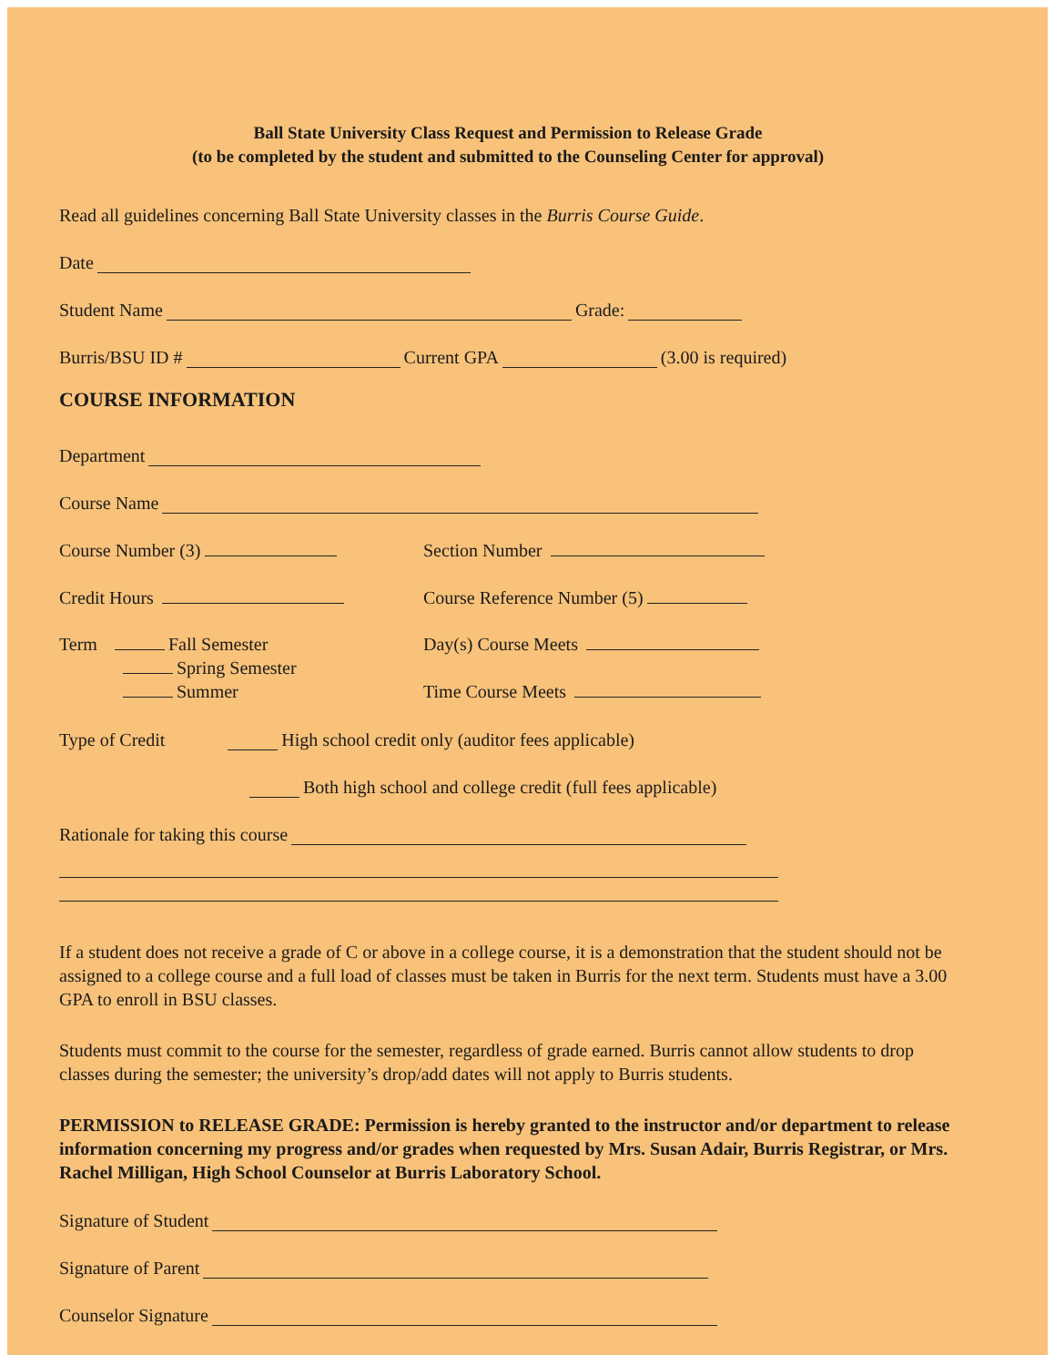Ball State University Class Request and Permission to Release Grade
(to be completed by the student and submitted to the Counseling Center for approval)
Read all guidelines concerning Ball State University classes in the Burris Course Guide.
Date
Student Name Grade:
Burris/BSU ID # Current GPA (3.00 is required)
COURSE INFORMATION
Department
Course Name
Course Number (3) Section Number
Credit Hours Course Reference Number (5)
Term Fall Semester
Spring Semester
Summer
Day(s) Course Meets
Time Course Meets
Type of Credit High school credit only (auditor fees applicable)
Both high school and college credit (full fees applicable)
Rationale for taking this course
If a student does not receive a grade of C or above in a college course, it is a demonstration that the student should not be assigned to a college course and a full load of classes must be taken in Burris for the next term. Students must have a 3.00 GPA to enroll in BSU classes.
Students must commit to the course for the semester, regardless of grade earned. Burris cannot allow students to drop classes during the semester; the university’s drop/add dates will not apply to Burris students.
PERMISSION to RELEASE GRADE: Permission is hereby granted to the instructor and/or department to release information concerning my progress and/or grades when requested by Mrs. Susan Adair, Burris Registrar, or Mrs. Rachel Milligan, High School Counselor at Burris Laboratory School.
Signature of Student
Signature of Parent
Counselor Signature